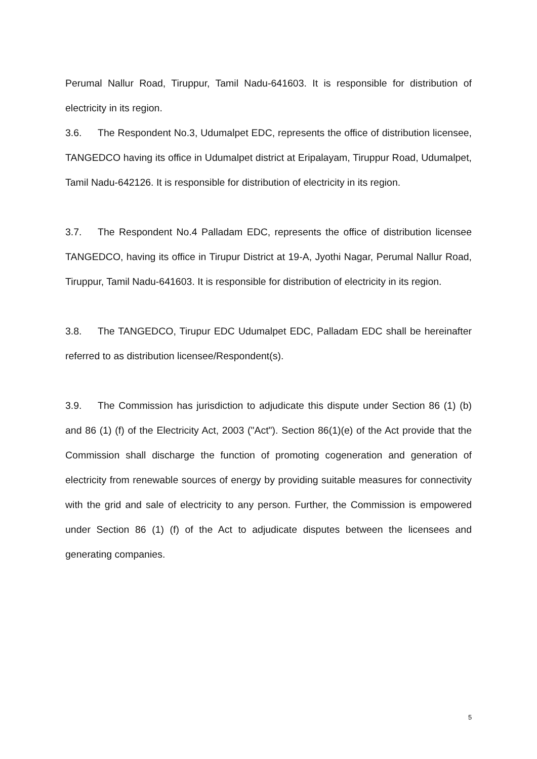Perumal Nallur Road, Tiruppur, Tamil Nadu-641603. It is responsible for distribution of electricity in its region.
3.6. The Respondent No.3, Udumalpet EDC, represents the office of distribution licensee, TANGEDCO having its office in Udumalpet district at Eripalayam, Tiruppur Road, Udumalpet, Tamil Nadu-642126. It is responsible for distribution of electricity in its region.
3.7. The Respondent No.4 Palladam EDC, represents the office of distribution licensee TANGEDCO, having its office in Tirupur District at 19-A, Jyothi Nagar, Perumal Nallur Road, Tiruppur, Tamil Nadu-641603. It is responsible for distribution of electricity in its region.
3.8. The TANGEDCO, Tirupur EDC Udumalpet EDC, Palladam EDC shall be hereinafter referred to as distribution licensee/Respondent(s).
3.9. The Commission has jurisdiction to adjudicate this dispute under Section 86 (1) (b) and 86 (1) (f) of the Electricity Act, 2003 ("Act"). Section 86(1)(e) of the Act provide that the Commission shall discharge the function of promoting cogeneration and generation of electricity from renewable sources of energy by providing suitable measures for connectivity with the grid and sale of electricity to any person. Further, the Commission is empowered under Section 86 (1) (f) of the Act to adjudicate disputes between the licensees and generating companies.
5